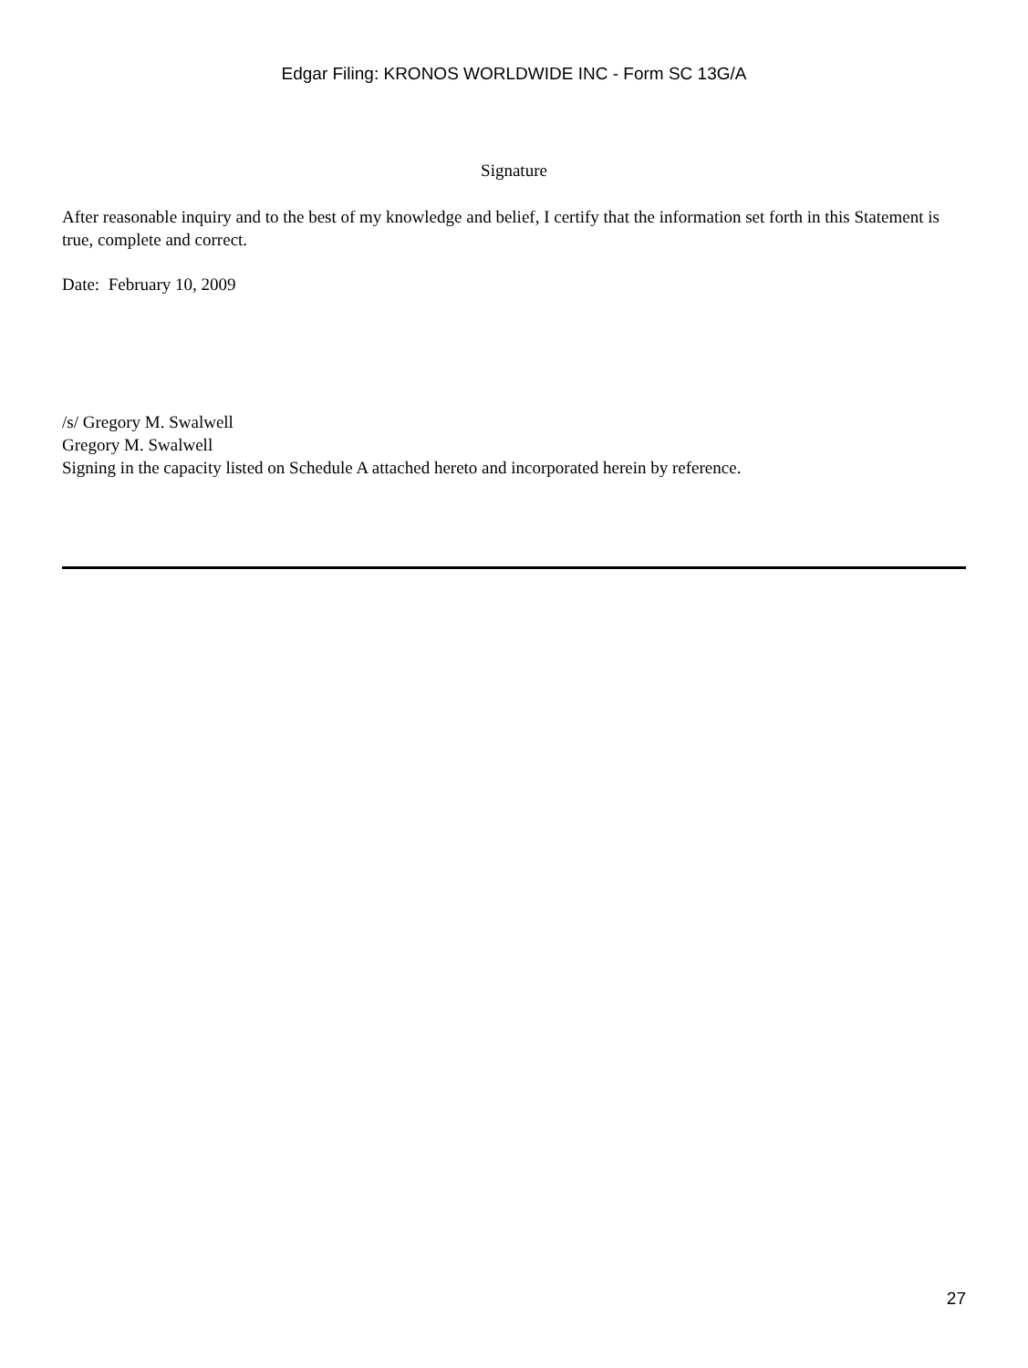Edgar Filing: KRONOS WORLDWIDE INC - Form SC 13G/A
Signature
After reasonable inquiry and to the best of my knowledge and belief, I certify that the information set forth in this Statement is true, complete and correct.
Date: February 10, 2009
/s/ Gregory M. Swalwell
Gregory M. Swalwell
Signing in the capacity listed on Schedule A attached hereto and incorporated herein by reference.
27